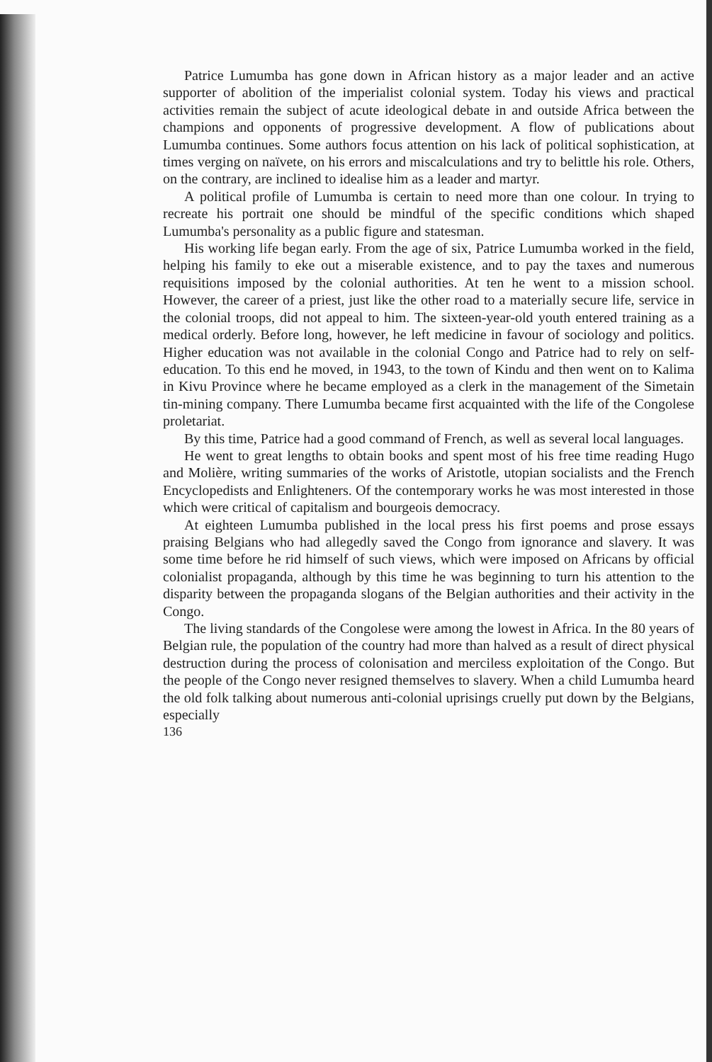Patrice Lumumba has gone down in African history as a major leader and an active supporter of abolition of the imperialist colonial system. Today his views and practical activities remain the subject of acute ideological debate in and outside Africa between the champions and opponents of progressive development. A flow of publications about Lumumba continues. Some authors focus attention on his lack of political sophistication, at times verging on naïvete, on his errors and miscalculations and try to belittle his role. Others, on the contrary, are inclined to idealise him as a leader and martyr.
A political profile of Lumumba is certain to need more than one colour. In trying to recreate his portrait one should be mindful of the specific conditions which shaped Lumumba's personality as a public figure and statesman.
His working life began early. From the age of six, Patrice Lumumba worked in the field, helping his family to eke out a miserable existence, and to pay the taxes and numerous requisitions imposed by the colonial authorities. At ten he went to a mission school. However, the career of a priest, just like the other road to a materially secure life, service in the colonial troops, did not appeal to him. The sixteen-year-old youth entered training as a medical orderly. Before long, however, he left medicine in favour of sociology and politics. Higher education was not available in the colonial Congo and Patrice had to rely on self-education. To this end he moved, in 1943, to the town of Kindu and then went on to Kalima in Kivu Province where he became employed as a clerk in the management of the Simetain tin-mining company. There Lumumba became first acquainted with the life of the Congolese proletariat.
By this time, Patrice had a good command of French, as well as several local languages.
He went to great lengths to obtain books and spent most of his free time reading Hugo and Molière, writing summaries of the works of Aristotle, utopian socialists and the French Encyclopedists and Enlighteners. Of the contemporary works he was most interested in those which were critical of capitalism and bourgeois democracy.
At eighteen Lumumba published in the local press his first poems and prose essays praising Belgians who had allegedly saved the Congo from ignorance and slavery. It was some time before he rid himself of such views, which were imposed on Africans by official colonialist propaganda, although by this time he was beginning to turn his attention to the disparity between the propaganda slogans of the Belgian authorities and their activity in the Congo.
The living standards of the Congolese were among the lowest in Africa. In the 80 years of Belgian rule, the population of the country had more than halved as a result of direct physical destruction during the process of colonisation and merciless exploitation of the Congo. But the people of the Congo never resigned themselves to slavery. When a child Lumumba heard the old folk talking about numerous anti-colonial uprisings cruelly put down by the Belgians, especially
136